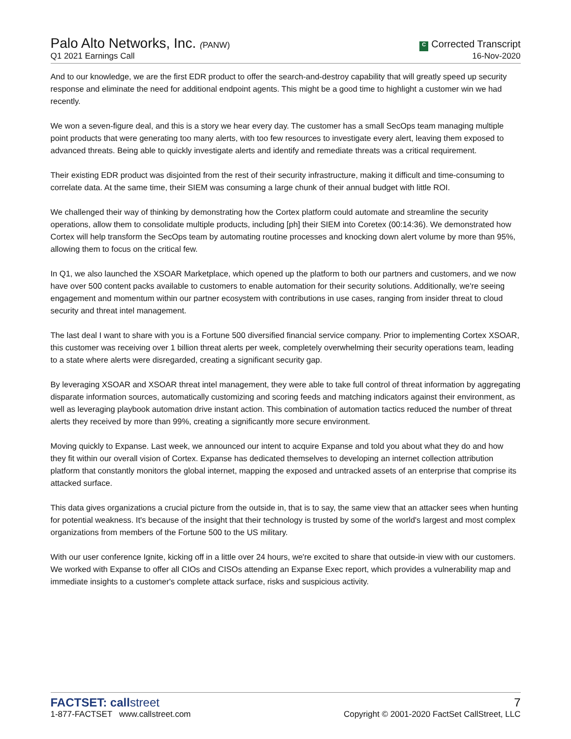Palo Alto Networks, Inc. (PANW)
Q1 2021 Earnings Call
C Corrected Transcript
16-Nov-2020
And to our knowledge, we are the first EDR product to offer the search-and-destroy capability that will greatly speed up security response and eliminate the need for additional endpoint agents. This might be a good time to highlight a customer win we had recently.
We won a seven-figure deal, and this is a story we hear every day. The customer has a small SecOps team managing multiple point products that were generating too many alerts, with too few resources to investigate every alert, leaving them exposed to advanced threats. Being able to quickly investigate alerts and identify and remediate threats was a critical requirement.
Their existing EDR product was disjointed from the rest of their security infrastructure, making it difficult and time-consuming to correlate data. At the same time, their SIEM was consuming a large chunk of their annual budget with little ROI.
We challenged their way of thinking by demonstrating how the Cortex platform could automate and streamline the security operations, allow them to consolidate multiple products, including [ph] their SIEM into Coretex (00:14:36). We demonstrated how Cortex will help transform the SecOps team by automating routine processes and knocking down alert volume by more than 95%, allowing them to focus on the critical few.
In Q1, we also launched the XSOAR Marketplace, which opened up the platform to both our partners and customers, and we now have over 500 content packs available to customers to enable automation for their security solutions. Additionally, we're seeing engagement and momentum within our partner ecosystem with contributions in use cases, ranging from insider threat to cloud security and threat intel management.
The last deal I want to share with you is a Fortune 500 diversified financial service company. Prior to implementing Cortex XSOAR, this customer was receiving over 1 billion threat alerts per week, completely overwhelming their security operations team, leading to a state where alerts were disregarded, creating a significant security gap.
By leveraging XSOAR and XSOAR threat intel management, they were able to take full control of threat information by aggregating disparate information sources, automatically customizing and scoring feeds and matching indicators against their environment, as well as leveraging playbook automation drive instant action. This combination of automation tactics reduced the number of threat alerts they received by more than 99%, creating a significantly more secure environment.
Moving quickly to Expanse. Last week, we announced our intent to acquire Expanse and told you about what they do and how they fit within our overall vision of Cortex. Expanse has dedicated themselves to developing an internet collection attribution platform that constantly monitors the global internet, mapping the exposed and untracked assets of an enterprise that comprise its attacked surface.
This data gives organizations a crucial picture from the outside in, that is to say, the same view that an attacker sees when hunting for potential weakness. It's because of the insight that their technology is trusted by some of the world's largest and most complex organizations from members of the Fortune 500 to the US military.
With our user conference Ignite, kicking off in a little over 24 hours, we're excited to share that outside-in view with our customers. We worked with Expanse to offer all CIOs and CISOs attending an Expanse Exec report, which provides a vulnerability map and immediate insights to a customer's complete attack surface, risks and suspicious activity.
FACTSET: callstreet
1-877-FACTSET www.callstreet.com
7
Copyright © 2001-2020 FactSet CallStreet, LLC